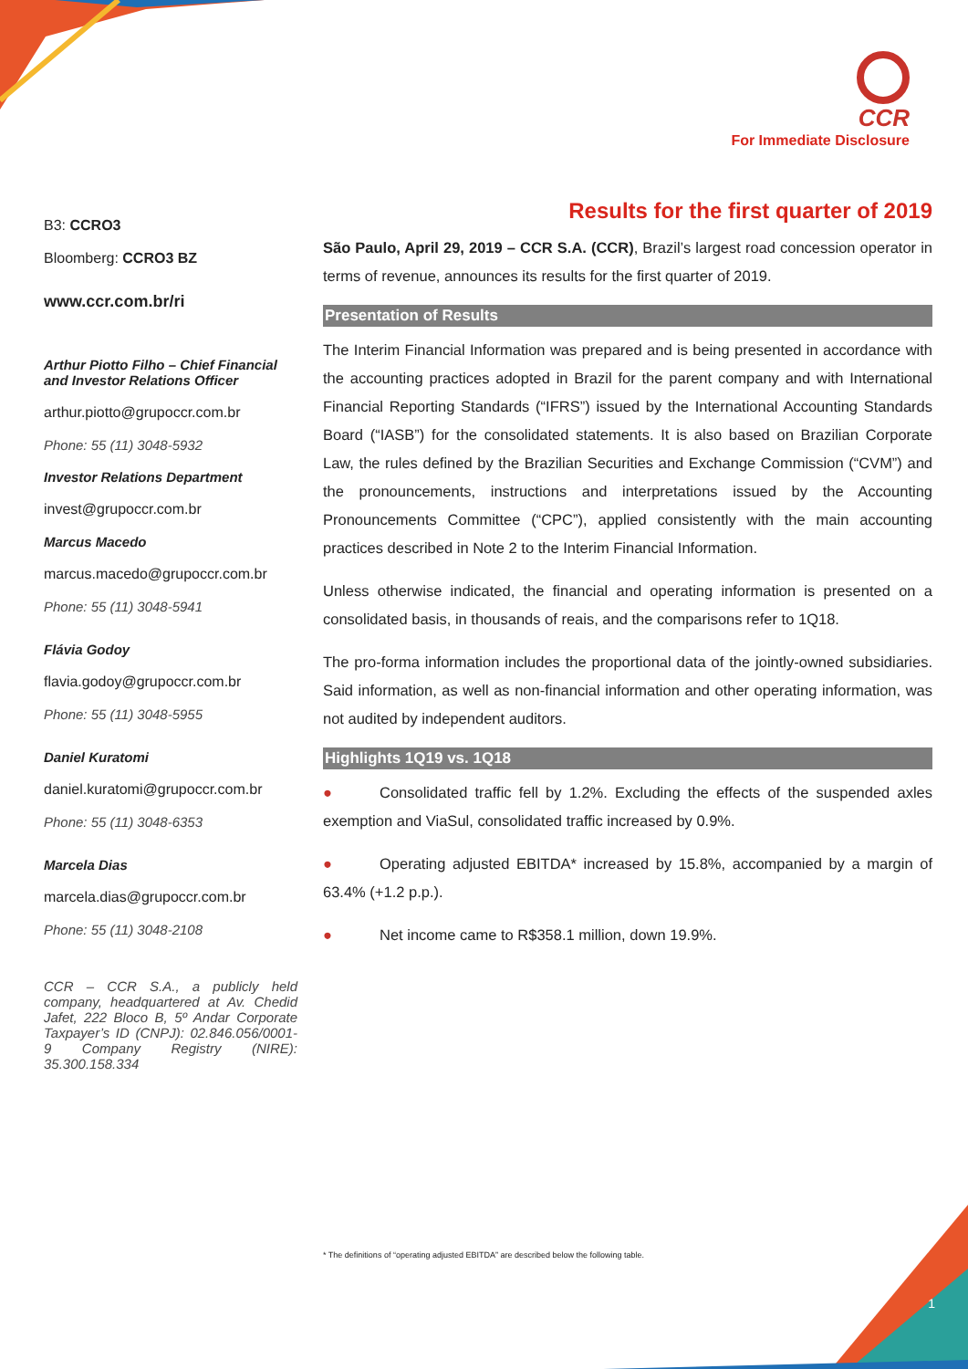CCR
For Immediate Disclosure
B3: CCRO3
Bloomberg: CCRO3 BZ
www.ccr.com.br/ri
Arthur Piotto Filho – Chief Financial and Investor Relations Officer
arthur.piotto@grupoccr.com.br
Phone: 55 (11) 3048-5932
Investor Relations Department
invest@grupoccr.com.br
Marcus Macedo
marcus.macedo@grupoccr.com.br
Phone: 55 (11) 3048-5941
Flávia Godoy
flavia.godoy@grupoccr.com.br
Phone: 55 (11) 3048-5955
Daniel Kuratomi
daniel.kuratomi@grupoccr.com.br
Phone: 55 (11) 3048-6353
Marcela Dias
marcela.dias@grupoccr.com.br
Phone: 55 (11) 3048-2108
CCR – CCR S.A., a publicly held company, headquartered at Av. Chedid Jafet, 222 Bloco B, 5º Andar Corporate Taxpayer’s ID (CNPJ): 02.846.056/0001-9 Company Registry (NIRE): 35.300.158.334
Results for the first quarter of 2019
São Paulo, April 29, 2019 – CCR S.A. (CCR), Brazil’s largest road concession operator in terms of revenue, announces its results for the first quarter of 2019.
Presentation of Results
The Interim Financial Information was prepared and is being presented in accordance with the accounting practices adopted in Brazil for the parent company and with International Financial Reporting Standards (“IFRS”) issued by the International Accounting Standards Board (“IASB”) for the consolidated statements. It is also based on Brazilian Corporate Law, the rules defined by the Brazilian Securities and Exchange Commission (“CVM”) and the pronouncements, instructions and interpretations issued by the Accounting Pronouncements Committee (“CPC”), applied consistently with the main accounting practices described in Note 2 to the Interim Financial Information.
Unless otherwise indicated, the financial and operating information is presented on a consolidated basis, in thousands of reais, and the comparisons refer to 1Q18.
The pro-forma information includes the proportional data of the jointly-owned subsidiaries. Said information, as well as non-financial information and other operating information, was not audited by independent auditors.
Highlights 1Q19 vs. 1Q18
● Consolidated traffic fell by 1.2%. Excluding the effects of the suspended axles exemption and ViaSul, consolidated traffic increased by 0.9%.
● Operating adjusted EBITDA* increased by 15.8%, accompanied by a margin of 63.4% (+1.2 p.p.).
● Net income came to R$358.1 million, down 19.9%.
* The definitions of “operating adjusted EBITDA” are described below the following table.
1